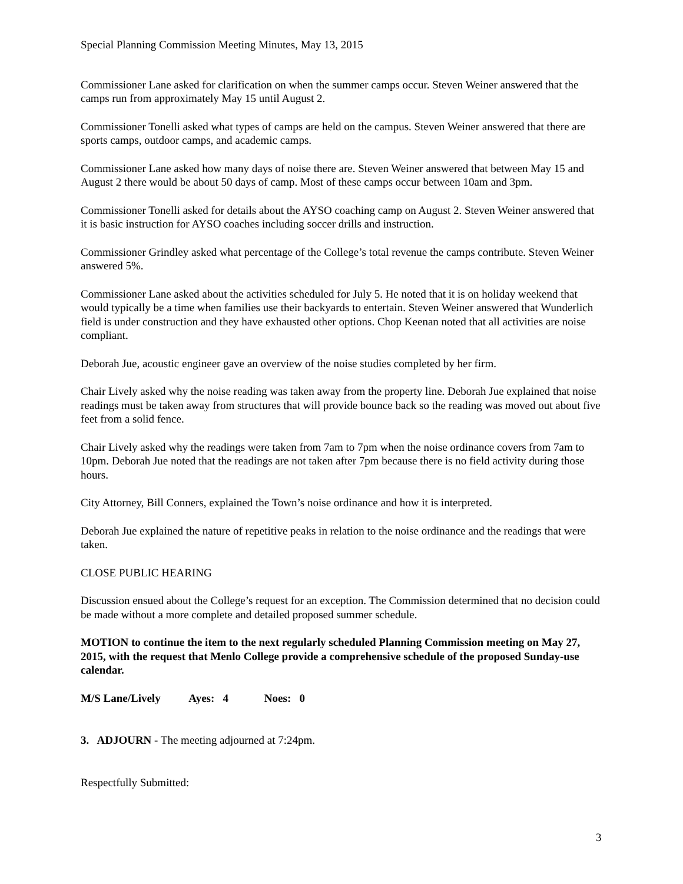Special Planning Commission Meeting Minutes, May 13, 2015
Commissioner Lane asked for clarification on when the summer camps occur. Steven Weiner answered that the camps run from approximately May 15 until August 2.
Commissioner Tonelli asked what types of camps are held on the campus. Steven Weiner answered that there are sports camps, outdoor camps, and academic camps.
Commissioner Lane asked how many days of noise there are. Steven Weiner answered that between May 15 and August 2 there would be about 50 days of camp. Most of these camps occur between 10am and 3pm.
Commissioner Tonelli asked for details about the AYSO coaching camp on August 2. Steven Weiner answered that it is basic instruction for AYSO coaches including soccer drills and instruction.
Commissioner Grindley asked what percentage of the College’s total revenue the camps contribute. Steven Weiner answered 5%.
Commissioner Lane asked about the activities scheduled for July 5. He noted that it is on holiday weekend that would typically be a time when families use their backyards to entertain. Steven Weiner answered that Wunderlich field is under construction and they have exhausted other options. Chop Keenan noted that all activities are noise compliant.
Deborah Jue, acoustic engineer gave an overview of the noise studies completed by her firm.
Chair Lively asked why the noise reading was taken away from the property line. Deborah Jue explained that noise readings must be taken away from structures that will provide bounce back so the reading was moved out about five feet from a solid fence.
Chair Lively asked why the readings were taken from 7am to 7pm when the noise ordinance covers from 7am to 10pm. Deborah Jue noted that the readings are not taken after 7pm because there is no field activity during those hours.
City Attorney, Bill Conners, explained the Town’s noise ordinance and how it is interpreted.
Deborah Jue explained the nature of repetitive peaks in relation to the noise ordinance and the readings that were taken.
CLOSE PUBLIC HEARING
Discussion ensued about the College’s request for an exception. The Commission determined that no decision could be made without a more complete and detailed proposed summer schedule.
MOTION to continue the item to the next regularly scheduled Planning Commission meeting on May 27, 2015, with the request that Menlo College provide a comprehensive schedule of the proposed Sunday-use calendar.
M/S Lane/Lively Ayes: 4 Noes: 0
3. ADJOURN - The meeting adjourned at 7:24pm.
Respectfully Submitted:
3